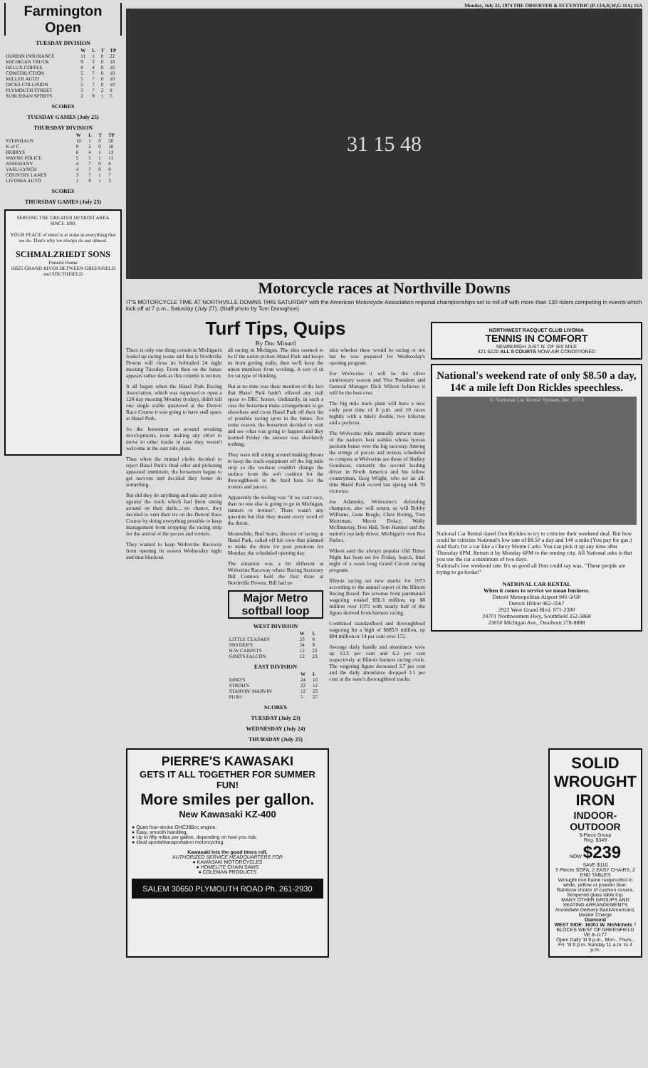Farmington Open
TUESDAY DIVISION
| | W | L | T | TP |
| --- | --- | --- | --- | --- |
| DURBIN INSURANCE | 11 | 1 | 0 | 22 |
| MICHIGAN TRUCK | 9 | 3 | 0 | 18 |
| DELUX COFFEE | 8 | 4 | 0 | 16 |
| CONSTRUCTION | 5 | 7 | 0 | 10 |
| MILLER AUTO | 5 | 7 | 0 | 10 |
| DICKS COLLISION | 5 | 7 | 0 | 10 |
| PLYMOUTH STREET | 3 | 7 | 2 | 8 |
| SUBURBAN SPORTS | 2 | 9 | 1 | 5 |
SCORES
TUESDAY GAMES (July 23)
THURSDAY DIVISION
| | W | L | T | TP |
| --- | --- | --- | --- | --- |
| STEINHAUS | 10 | 1 | 0 | 20 |
| K of C | 9 | 2 | 0 | 18 |
| BERRYS | 6 | 4 | 1 | 13 |
| WAYNE POLICE | 5 | 5 | 1 | 11 |
| ASSEMANY | 4 | 7 | 0 | 8 |
| VASU-LYNCH | 4 | 7 | 0 | 8 |
| COUNTRY LANES | 3 | 7 | 1 | 7 |
| LIVONIA AUTO | 1 | 9 | 1 | 3 |
SCORES
THURSDAY GAMES (July 25)
SERVING THE GREATER DETROIT AREA SINCE 1891
YOUR PEACE of mind is at stake in everything that we do. That's why we always do our utmost.
SCHMALZRIEDT SONS
Funeral Home
16625 GRAND RIVER BETWEEN GREENFIELD and SOUTHFIELD
Monday, July 22, 1974 THE OBSERVER & ECCENTRIC (P-13A,R,W,G-11A) 15A
31 15 48
Motorcycle races at Northville Downs
IT'S MOTORCYCLE TIME AT NORTHVILLE DOWNS THIS SATURDAY with the American Motorcycle Association regional championships set to roll off with more than 130 riders competing in events which kick off at 7 p.m., Saturday (July 27). (Staff photo by Tom Donoghue)
Turf Tips, Quips
By Doc Minard
There is only one thing certain in Michigan's fouled up racing scene and that is Northville Downs will close its bobtailed 24 night meeting Tuesday. From then on the future appears rather dark as this column is written.
It all began when the Hazel Park Racing Association, which was supposed to open a 120-day meeting Monday (today), didn't tell one single stable quartered at the Detroit Race Course it was going to have stall space at Hazel Park.
So the horsemen sat around awaiting developments, none making any effort to move to other tracks in case they weren't welcome at the east side plant.
Thus when the mutuel clerks decided to reject Hazel Park's final offer and picketing appeared imminent, the horsemen began to get nervous and decided they better do something.
But did they do anything and take any action against the track which had them sitting around on their duffs... no chance, they decided to vent their ire on the Detroit Race Course by doing everything possible to keep management from stripping the racing strip for the arrival of the pacers and trotters.
They wanted to keep Wolverine Raceway from opening its season Wednesday night and thus blackout
all racing in Michigan. The idea seemed to be if the union pickets Hazel Park and keeps us from getting stalls, then we'll keep the union members from working. A sort of tit for tat type of thinking.
But at no time was there mention of the fact that Hazel Park hadn't offered any stall space to DRC horses. Ordinarily, in such a case the horsemen make arrangements to go elsewhere and cross Hazel Park off their list of possible racing spots in the future. For some reason, the horsemen decided to wait and see what was going to happen and they learned Friday the answer was absolutely nothing.
They were still sitting around making threats to keep the track equipment off the big mile strip so the workers couldn't change the surface from the soft cushion for the thoroughbreds to the hard base for the trotters and pacers.
Apparently the feeling was "if we can't race, then no one else is going to go in Michigan, runners or trotters". There wasn't any question but that they meant every word of the threat.
Meanwhile, Bud Sears, director of racing at Hazel Park, called off his crew that planned to make the draw for post positions for Monday, the scheduled opening day.
The situation was a bit different at Wolverine Raceway where Racing Secretary Bill Connors held the first draw at Northville Downs. Bill had no
Major Metro softball loop
WEST DIVISION
| | W | L |
| --- | --- | --- |
| LITTLE CEASARS | 23 | 8 |
| SNYDER'S | 24 | 9 |
| B-W CARPETS | 12 | 22 |
| GINO'S FALCON | 12 | 23 |
EAST DIVISION
| | W | L |
| --- | --- | --- |
| DINO'S | 24 | 10 |
| STROH'S | 22 | 12 |
| STARVIN' MARVIN | 12 | 23 |
| PUSH | 5 | 27 |
SCORES
TUESDAY (July 23)
WEDNESDAY (July 24)
THURSDAY (July 25)
idea whether there would be racing or not but he was prepared for Wednesday's opening program.
For Wolverine it will be the silver anniversary season and Vice President and General Manager Dick Wilson believes it will be the best ever.
The big mile track plant will have a new early post time of 8 p.m. and 10 races nightly with a nitely double, two trifectas and a perfecta.
The Wolverine mile annually attracts many of the nation's best stables whose horses perform better over the big raceway. Among the strings of pacers and trotters scheduled to compete at Wolverine are those of Shelley Goudreau, currently the second leading driver in North America and his fellow countryman, Greg Wright, who set an all-time Hazel Park record last spring with 70 victories.
Joe Adamsky, Wolverine's defending champion, also will return, as will Bobby Williams, Gene Riegle, Chris Boring, Tom Merriman, Merrit Dokey, Wally McIlmurray, Don Hall, Tom Harmer and the nation's top lady driver, Michigan's own Bea Farber.
Wilson said the always popular Old Times Night has been set for Friday, Sept.6, final night of a week long Grand Circuit racing program.
Illinois racing set new marks for 1973 according to the annual report of the Illinois Racing Board. Tax revenue from parimutuel wagering totaled $56.3 million, up $8 million over 1972 with nearly half of the figure derived from harness racing.
Combined standardbred and thoroughbred wagering hit a high of $685.9 million, up $84 million or 14 per cent over 172.
Average daily handle and attendance were up 13.5 per cent and 6.2 per cent respectively at Illinois harness racing ovals. The wagering figure decreased 3.7 per cent and the daily attendance dropped 3.1 per cent at the state's thoroughbred tracks.
NORTHWEST RACQUET CLUB LIVONIA
TENNIS IN COMFORT
NEWBURGH JUST N. OF SIX MILE
421-5220 ALL 8 COURTS NOW AIR CONDITIONED
National's weekend rate of only $8.50 a day, 14¢ a mile left Don Rickles speechless.
© National Car Rental System, Inc. 1974
National Car Rental dared Don Rickles to try to criticize their weekend deal. But how could he criticize National's low rate of $8.50 a day and 14¢ a mile.(You pay for gas.) And that's for a car like a Chevy Monte Carlo. You can pick it up any time after Thursday 6PM. Return it by Monday 6PM to the renting city. All National asks is that you use the car a minimum of two days.
National's low weekend rate. It's so good all Don could say was, "These people are trying to go broke!"
NATIONAL CAR RENTAL
When it comes to service we mean business.
Detroit Metropolitan Airport 941-5030
Detroit Hilton 962-3567
2922 West Grand Blvd. 871-2300
24701 Northwestern Hwy, Southfield 352-5868
23050 Michigan Ave., Dearborn 278-8888
PIERRE'S KAWASAKI
GETS IT ALL TOGETHER FOR SUMMER FUN!
More smiles per gallon.
New Kawasaki KZ-400
● Quiet four-stroke OHC398cc engine.
● Easy, smooth handling.
● Up to fifty miles per gallon, depending on how you ride.
● Ideal sports/transportation motorcycling.
Kawasaki lets the good times roll.
AUTHORIZED SERVICE HEADQUARTERS FOR
● KAWASAKI MOTORCYCLES
● HOMELITE CHAIN SAWS
● COLEMAN PRODUCTS
SALEM 30650 PLYMOUTH ROAD Ph. 261-2930
SOLID WROUGHT IRON
INDOOR-OUTDOOR
5-Piece Group
Reg. $349
NOW $239
SAVE $110
5 Pieces SOFA, 2 EASY CHAIRS, 2 END TABLES
Wrought iron frame rustproofed in white, yellow or powder blue. Rainbow choice of cushion covers. Tempered glass table top.
MANY OTHER GROUPS AND SEATING ARRANGEMENTS
Immediate Delivery BankAmericard, Master Charge
Diamond
WEST SIDE: 16301 W. McNichols 7 BLOCKS WEST OF GREENFIELD VE 8-1177
Open Daily 'til 9 p.m., Mon., Thurs., Fri. 'til 9 p.m. Sunday 11 a.m. to 4 p.m.